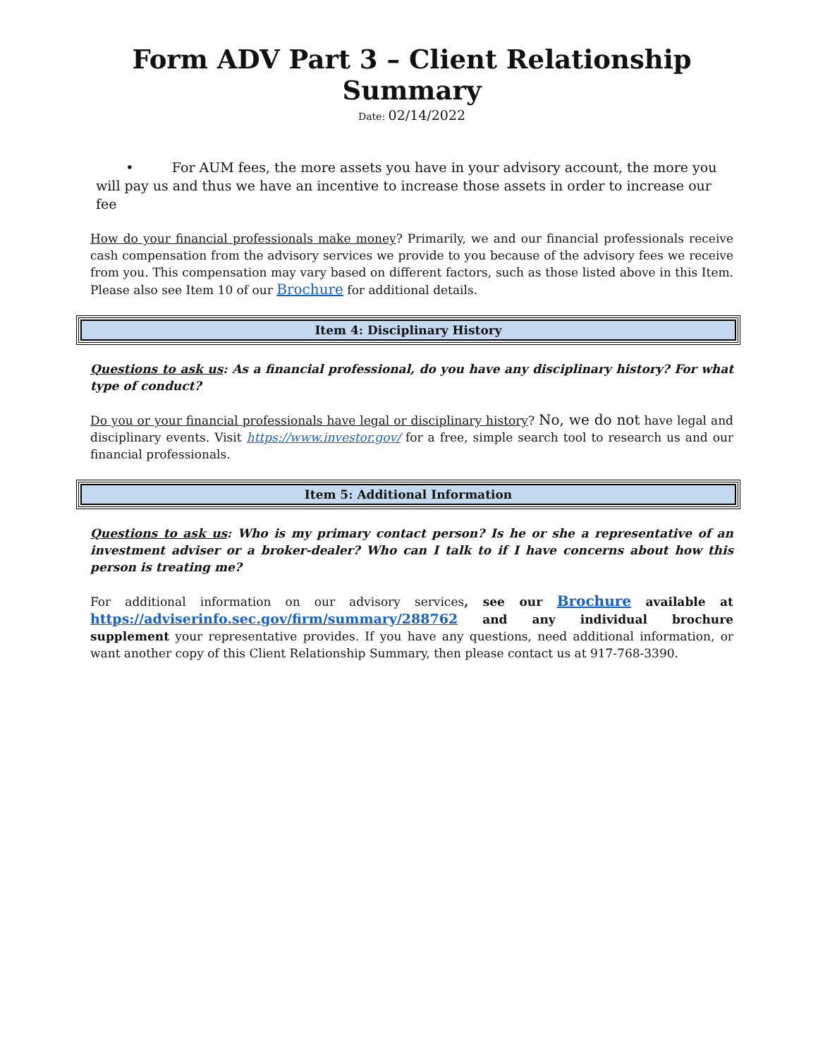Form ADV Part 3 – Client Relationship Summary
Date: 02/14/2022
• For AUM fees, the more assets you have in your advisory account, the more you will pay us and thus we have an incentive to increase those assets in order to increase our fee
How do your financial professionals make money? Primarily, we and our financial professionals receive cash compensation from the advisory services we provide to you because of the advisory fees we receive from you. This compensation may vary based on different factors, such as those listed above in this Item. Please also see Item 10 of our Brochure for additional details.
Item 4: Disciplinary History
Questions to ask us: As a financial professional, do you have any disciplinary history? For what type of conduct?
Do you or your financial professionals have legal or disciplinary history? No, we do not have legal and disciplinary events. Visit https://www.investor.gov/ for a free, simple search tool to research us and our financial professionals.
Item 5: Additional Information
Questions to ask us: Who is my primary contact person? Is he or she a representative of an investment adviser or a broker-dealer? Who can I talk to if I have concerns about how this person is treating me?
For additional information on our advisory services, see our Brochure available at https://adviserinfo.sec.gov/firm/summary/288762 and any individual brochure supplement your representative provides. If you have any questions, need additional information, or want another copy of this Client Relationship Summary, then please contact us at 917-768-3390.